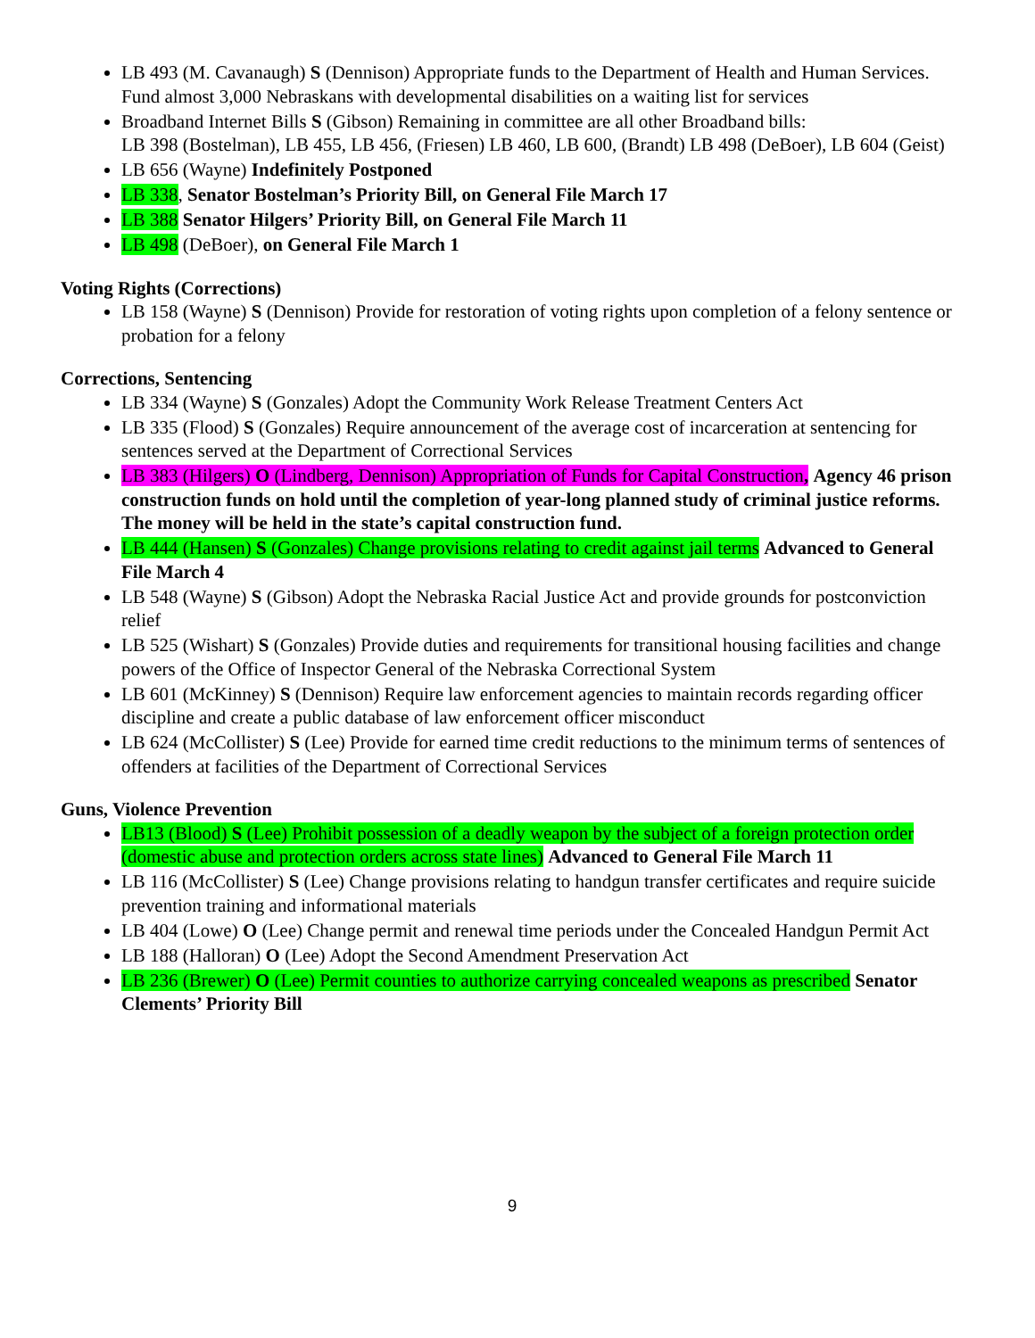LB 493 (M. Cavanaugh) S (Dennison) Appropriate funds to the Department of Health and Human Services. Fund almost 3,000 Nebraskans with developmental disabilities on a waiting list for services
Broadband Internet Bills S (Gibson) Remaining in committee are all other Broadband bills:
LB 398 (Bostelman), LB 455, LB 456, (Friesen) LB 460, LB 600, (Brandt) LB 498 (DeBoer), LB 604 (Geist)
LB 656 (Wayne) Indefinitely Postponed
LB 338, Senator Bostelman’s Priority Bill, on General File March 17
LB 388 Senator Hilgers’ Priority Bill, on General File March 11
LB 498 (DeBoer), on General File March 1
Voting Rights (Corrections)
LB 158 (Wayne) S (Dennison) Provide for restoration of voting rights upon completion of a felony sentence or probation for a felony
Corrections, Sentencing
LB 334 (Wayne) S (Gonzales) Adopt the Community Work Release Treatment Centers Act
LB 335 (Flood) S (Gonzales) Require announcement of the average cost of incarceration at sentencing for sentences served at the Department of Correctional Services
LB 383 (Hilgers) O (Lindberg, Dennison) Appropriation of Funds for Capital Construction, Agency 46 prison construction funds on hold until the completion of year-long planned study of criminal justice reforms. The money will be held in the state’s capital construction fund.
LB 444 (Hansen) S (Gonzales) Change provisions relating to credit against jail terms Advanced to General File March 4
LB 548 (Wayne) S (Gibson) Adopt the Nebraska Racial Justice Act and provide grounds for postconviction relief
LB 525 (Wishart) S (Gonzales) Provide duties and requirements for transitional housing facilities and change powers of the Office of Inspector General of the Nebraska Correctional System
LB 601 (McKinney) S (Dennison) Require law enforcement agencies to maintain records regarding officer discipline and create a public database of law enforcement officer misconduct
LB 624 (McCollister) S (Lee) Provide for earned time credit reductions to the minimum terms of sentences of offenders at facilities of the Department of Correctional Services
Guns, Violence Prevention
LB13 (Blood) S (Lee) Prohibit possession of a deadly weapon by the subject of a foreign protection order (domestic abuse and protection orders across state lines) Advanced to General File March 11
LB 116 (McCollister) S (Lee) Change provisions relating to handgun transfer certificates and require suicide prevention training and informational materials
LB 404 (Lowe) O (Lee) Change permit and renewal time periods under the Concealed Handgun Permit Act
LB 188 (Halloran) O (Lee) Adopt the Second Amendment Preservation Act
LB 236 (Brewer) O (Lee) Permit counties to authorize carrying concealed weapons as prescribed Senator Clements’ Priority Bill
9